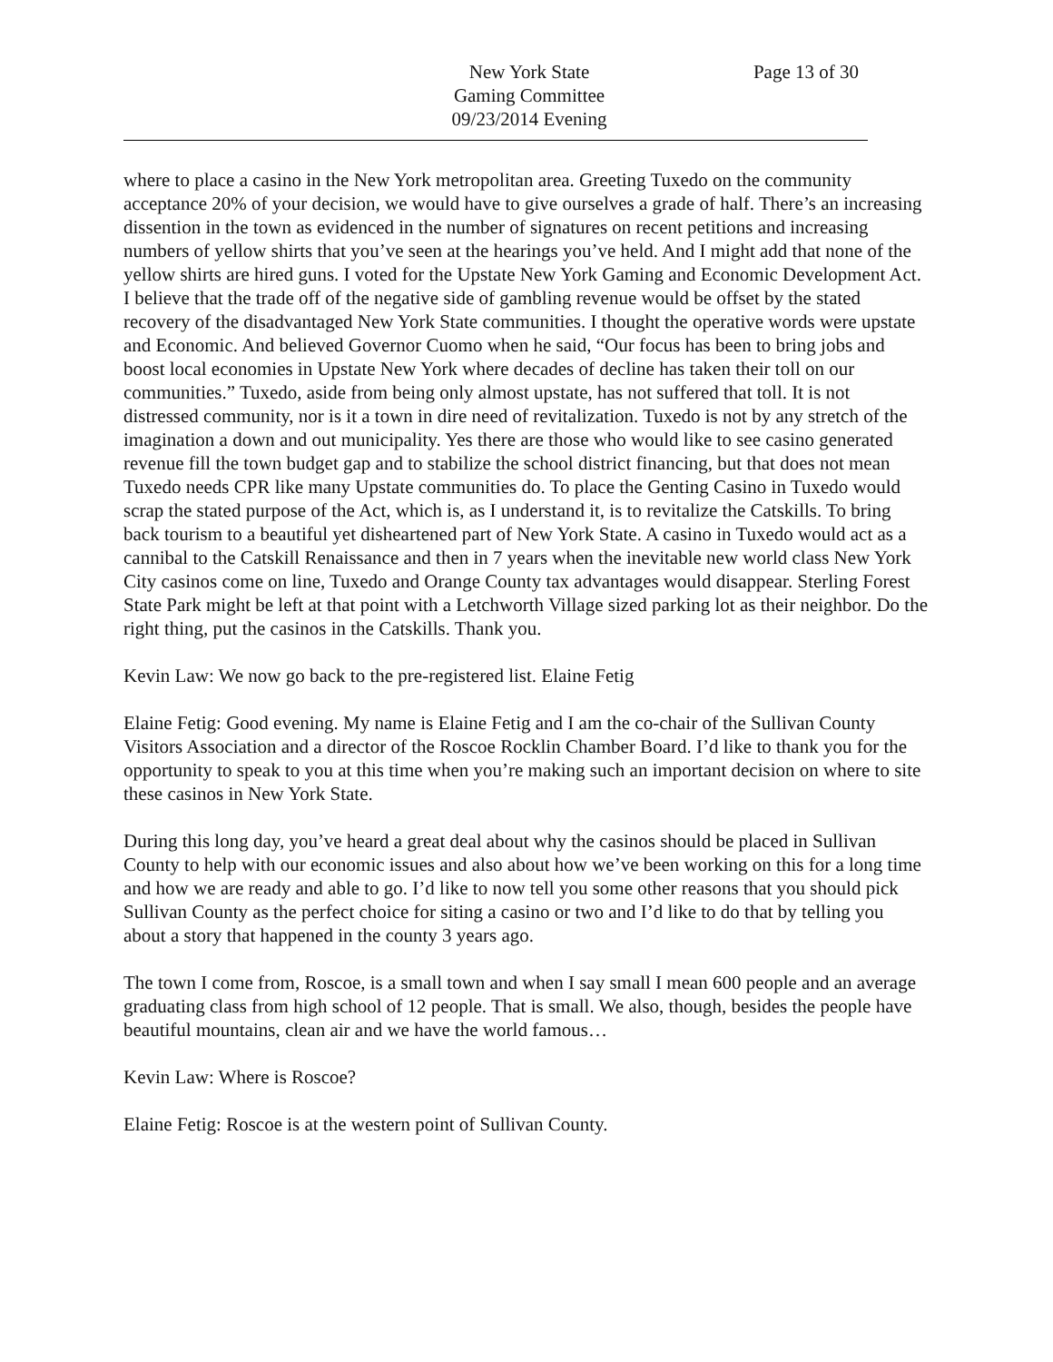New York State
Gaming Committee
09/23/2014 Evening
Page 13 of 30
where to place a casino in the New York metropolitan area. Greeting Tuxedo on the community acceptance 20% of your decision, we would have to give ourselves a grade of half. There’s an increasing dissention in the town as evidenced in the number of signatures on recent petitions and increasing numbers of yellow shirts that you’ve seen at the hearings you’ve held. And I might add that none of the yellow shirts are hired guns. I voted for the Upstate New York Gaming and Economic Development Act. I believe that the trade off of the negative side of gambling revenue would be offset by the stated recovery of the disadvantaged New York State communities. I thought the operative words were upstate and Economic. And believed Governor Cuomo when he said, “Our focus has been to bring jobs and boost local economies in Upstate New York where decades of decline has taken their toll on our communities.” Tuxedo, aside from being only almost upstate, has not suffered that toll. It is not distressed community, nor is it a town in dire need of revitalization. Tuxedo is not by any stretch of the imagination a down and out municipality. Yes there are those who would like to see casino generated revenue fill the town budget gap and to stabilize the school district financing, but that does not mean Tuxedo needs CPR like many Upstate communities do. To place the Genting Casino in Tuxedo would scrap the stated purpose of the Act, which is, as I understand it, is to revitalize the Catskills. To bring back tourism to a beautiful yet disheartened part of New York State. A casino in Tuxedo would act as a cannibal to the Catskill Renaissance and then in 7 years when the inevitable new world class New York City casinos come on line, Tuxedo and Orange County tax advantages would disappear. Sterling Forest State Park might be left at that point with a Letchworth Village sized parking lot as their neighbor. Do the right thing, put the casinos in the Catskills. Thank you.
Kevin Law: We now go back to the pre-registered list. Elaine Fetig
Elaine Fetig: Good evening. My name is Elaine Fetig and I am the co-chair of the Sullivan County Visitors Association and a director of the Roscoe Rocklin Chamber Board. I’d like to thank you for the opportunity to speak to you at this time when you’re making such an important decision on where to site these casinos in New York State.
During this long day, you’ve heard a great deal about why the casinos should be placed in Sullivan County to help with our economic issues and also about how we’ve been working on this for a long time and how we are ready and able to go. I’d like to now tell you some other reasons that you should pick Sullivan County as the perfect choice for siting a casino or two and I’d like to do that by telling you about a story that happened in the county 3 years ago.
The town I come from, Roscoe, is a small town and when I say small I mean 600 people and an average graduating class from high school of 12 people. That is small. We also, though, besides the people have beautiful mountains, clean air and we have the world famous…
Kevin Law: Where is Roscoe?
Elaine Fetig: Roscoe is at the western point of Sullivan County.